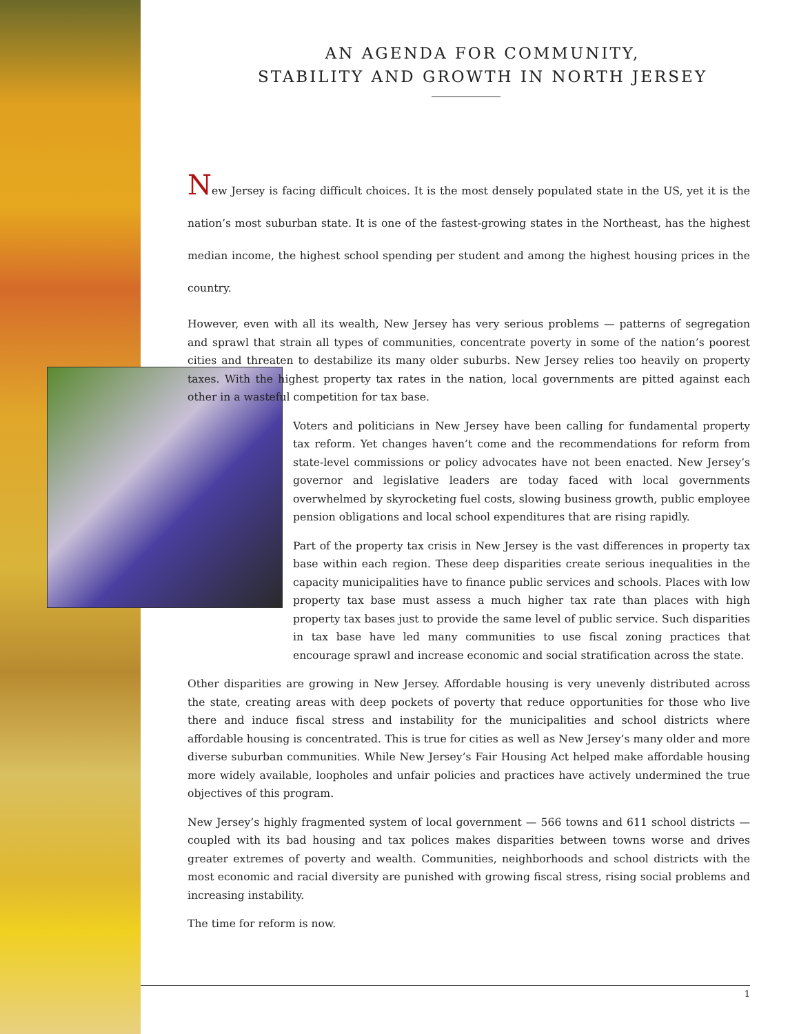AN AGENDA FOR COMMUNITY,
STABILITY AND GROWTH IN NORTH JERSEY
New Jersey is facing difficult choices. It is the most densely populated state in the US, yet it is the nation’s most suburban state. It is one of the fastest-growing states in the Northeast, has the highest median income, the highest school spending per student and among the highest housing prices in the country.
However, even with all its wealth, New Jersey has very serious problems — patterns of segregation and sprawl that strain all types of communities, concentrate poverty in some of the nation’s poorest cities and threaten to destabilize its many older suburbs. New Jersey relies too heavily on property taxes. With the highest property tax rates in the nation, local governments are pitted against each other in a wasteful competition for tax base.
Voters and politicians in New Jersey have been calling for fundamental property tax reform. Yet changes haven’t come and the recommendations for reform from state-level commissions or policy advocates have not been enacted. New Jersey’s governor and legislative leaders are today faced with local governments overwhelmed by skyrocketing fuel costs, slowing business growth, public employee pension obligations and local school expenditures that are rising rapidly.
Part of the property tax crisis in New Jersey is the vast differences in property tax base within each region. These deep disparities create serious inequalities in the capacity municipalities have to finance public services and schools. Places with low property tax base must assess a much higher tax rate than places with high property tax bases just to provide the same level of public service. Such disparities in tax base have led many communities to use fiscal zoning practices that encourage sprawl and increase economic and social stratification across the state.
Other disparities are growing in New Jersey. Affordable housing is very unevenly distributed across the state, creating areas with deep pockets of poverty that reduce opportunities for those who live there and induce fiscal stress and instability for the municipalities and school districts where affordable housing is concentrated. This is true for cities as well as New Jersey’s many older and more diverse suburban communities. While New Jersey’s Fair Housing Act helped make affordable housing more widely available, loopholes and unfair policies and practices have actively undermined the true objectives of this program.
New Jersey’s highly fragmented system of local government — 566 towns and 611 school districts — coupled with its bad housing and tax polices makes disparities between towns worse and drives greater extremes of poverty and wealth. Communities, neighborhoods and school districts with the most economic and racial diversity are punished with growing fiscal stress, rising social problems and increasing instability.
The time for reform is now.
1